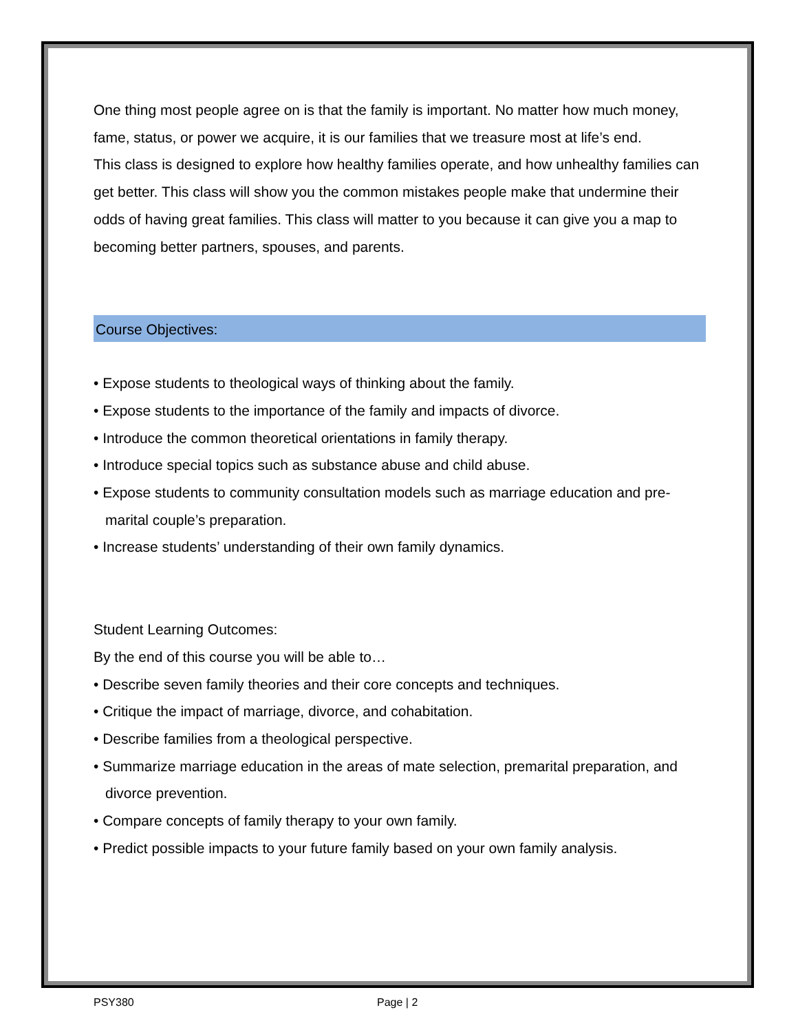One thing most people agree on is that the family is important. No matter how much money, fame, status, or power we acquire, it is our families that we treasure most at life’s end.
This class is designed to explore how healthy families operate, and how unhealthy families can get better. This class will show you the common mistakes people make that undermine their odds of having great families. This class will matter to you because it can give you a map to becoming better partners, spouses, and parents.
Course Objectives:
• Expose students to theological ways of thinking about the family.
• Expose students to the importance of the family and impacts of divorce.
• Introduce the common theoretical orientations in family therapy.
• Introduce special topics such as substance abuse and child abuse.
• Expose students to community consultation models such as marriage education and pre-marital couple’s preparation.
• Increase students’ understanding of their own family dynamics.
Student Learning Outcomes:
By the end of this course you will be able to…
• Describe seven family theories and their core concepts and techniques.
• Critique the impact of marriage, divorce, and cohabitation.
• Describe families from a theological perspective.
• Summarize marriage education in the areas of mate selection, premarital preparation, and divorce prevention.
• Compare concepts of family therapy to your own family.
• Predict possible impacts to your future family based on your own family analysis.
PSY380 Page | 2